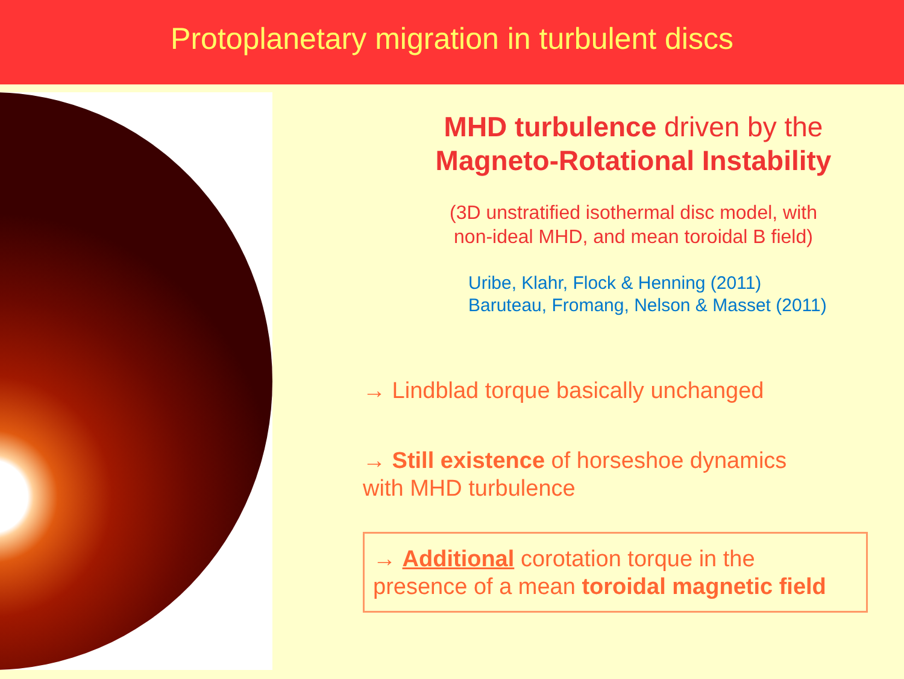Protoplanetary migration in turbulent discs
MHD turbulence driven by the
Magneto-Rotational Instability
(3D unstratified isothermal disc model, with
non-ideal MHD, and mean toroidal B field)
Uribe, Klahr, Flock & Henning (2011)
Baruteau, Fromang, Nelson & Masset (2011)
→ Lindblad torque basically unchanged
→ Still existence of horseshoe dynamics
with MHD turbulence
→ Additional corotation torque in the
presence of a mean toroidal magnetic field